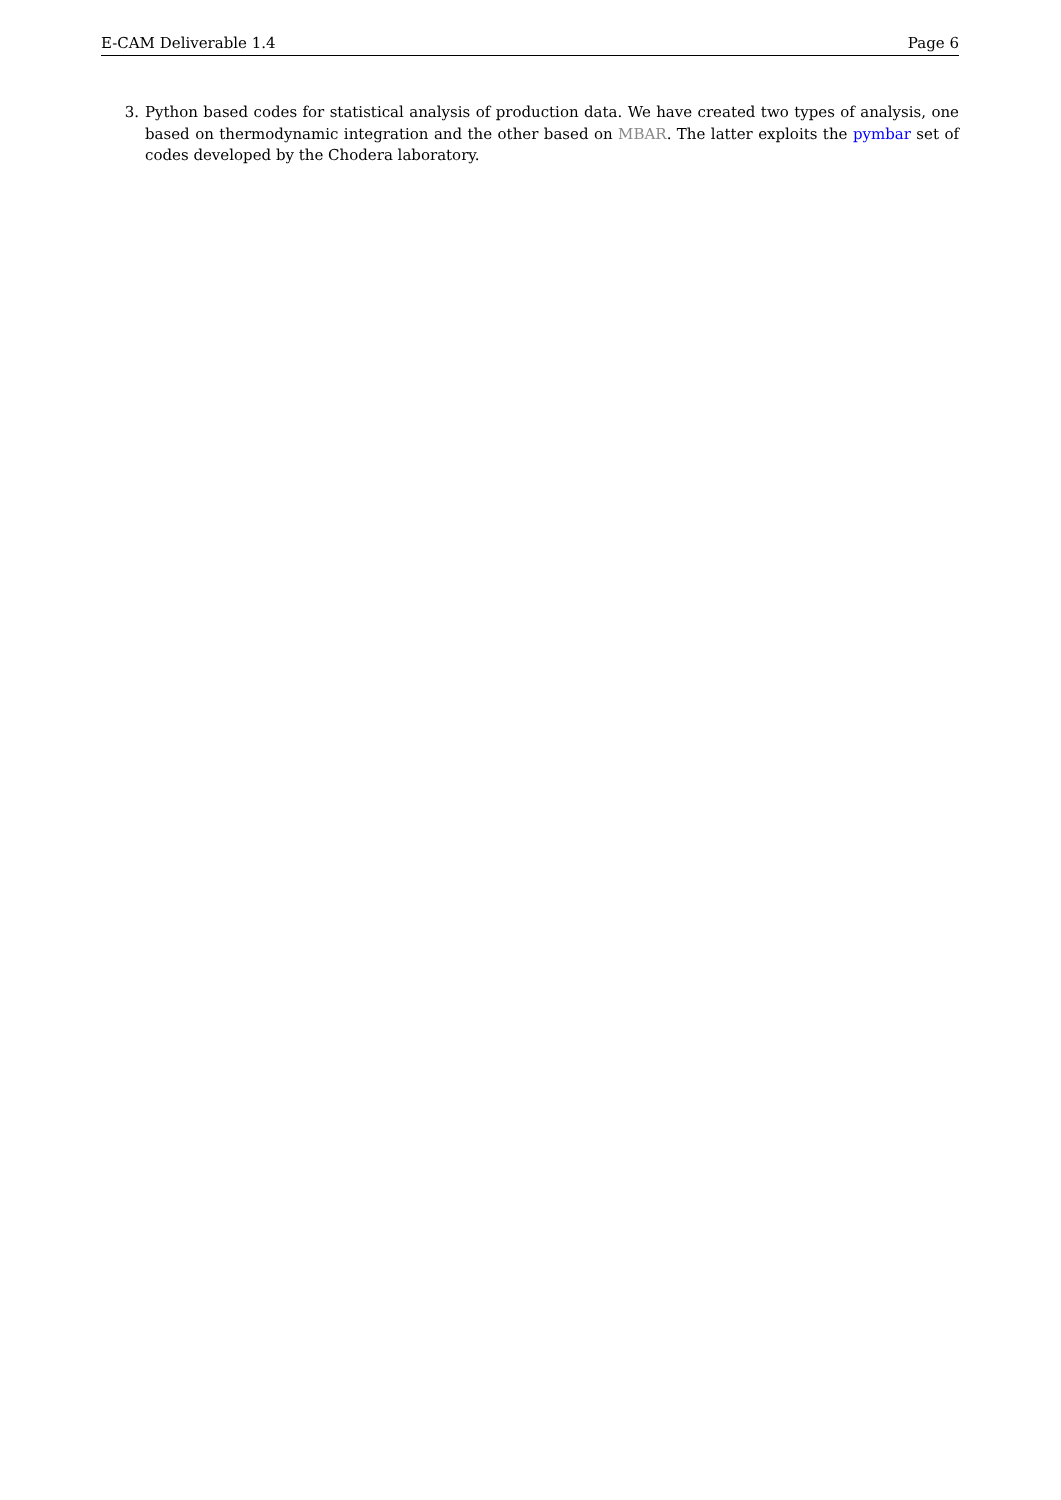E-CAM Deliverable 1.4 Page 6
3. Python based codes for statistical analysis of production data. We have created two types of analysis, one based on thermodynamic integration and the other based on MBAR. The latter exploits the pymbar set of codes developed by the Chodera laboratory.